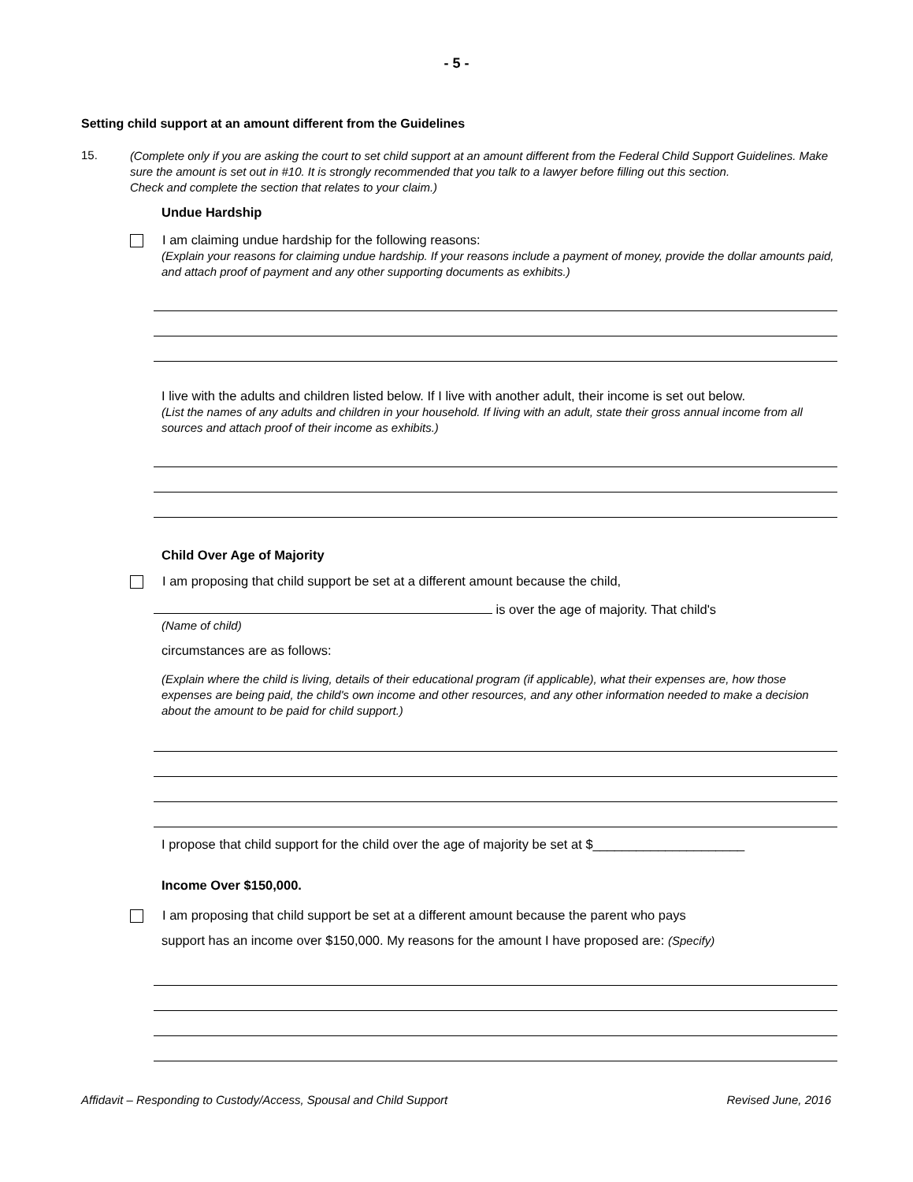- 5 -
Setting child support at an amount different from the Guidelines
15.
(Complete only if you are asking the court to set child support at an amount different from the Federal Child Support Guidelines. Make sure the amount is set out in #10. It is strongly recommended that you talk to a lawyer before filling out this section.
Check and complete the section that relates to your claim.)
Undue Hardship
I am claiming undue hardship for the following reasons:
(Explain your reasons for claiming undue hardship. If your reasons include a payment of money, provide the dollar amounts paid, and attach proof of payment and any other supporting documents as exhibits.)
I live with the adults and children listed below. If I live with another adult, their income is set out below.
(List the names of any adults and children in your household. If living with an adult, state their gross annual income from all sources and attach proof of their income as exhibits.)
Child Over Age of Majority
I am proposing that child support be set at a different amount because the child,
is over the age of majority. That child's
(Name of child)
circumstances are as follows:
(Explain where the child is living, details of their educational program (if applicable), what their expenses are, how those expenses are being paid, the child's own income and other resources, and any other information needed to make a decision about the amount to be paid for child support.)
I propose that child support for the child over the age of majority be set at $_____________________
Income Over $150,000.
I am proposing that child support be set at a different amount because the parent who pays
support has an income over $150,000. My reasons for the amount I have proposed are: (Specify)
Affidavit – Responding to Custody/Access, Spousal and Child Support Revised June, 2016